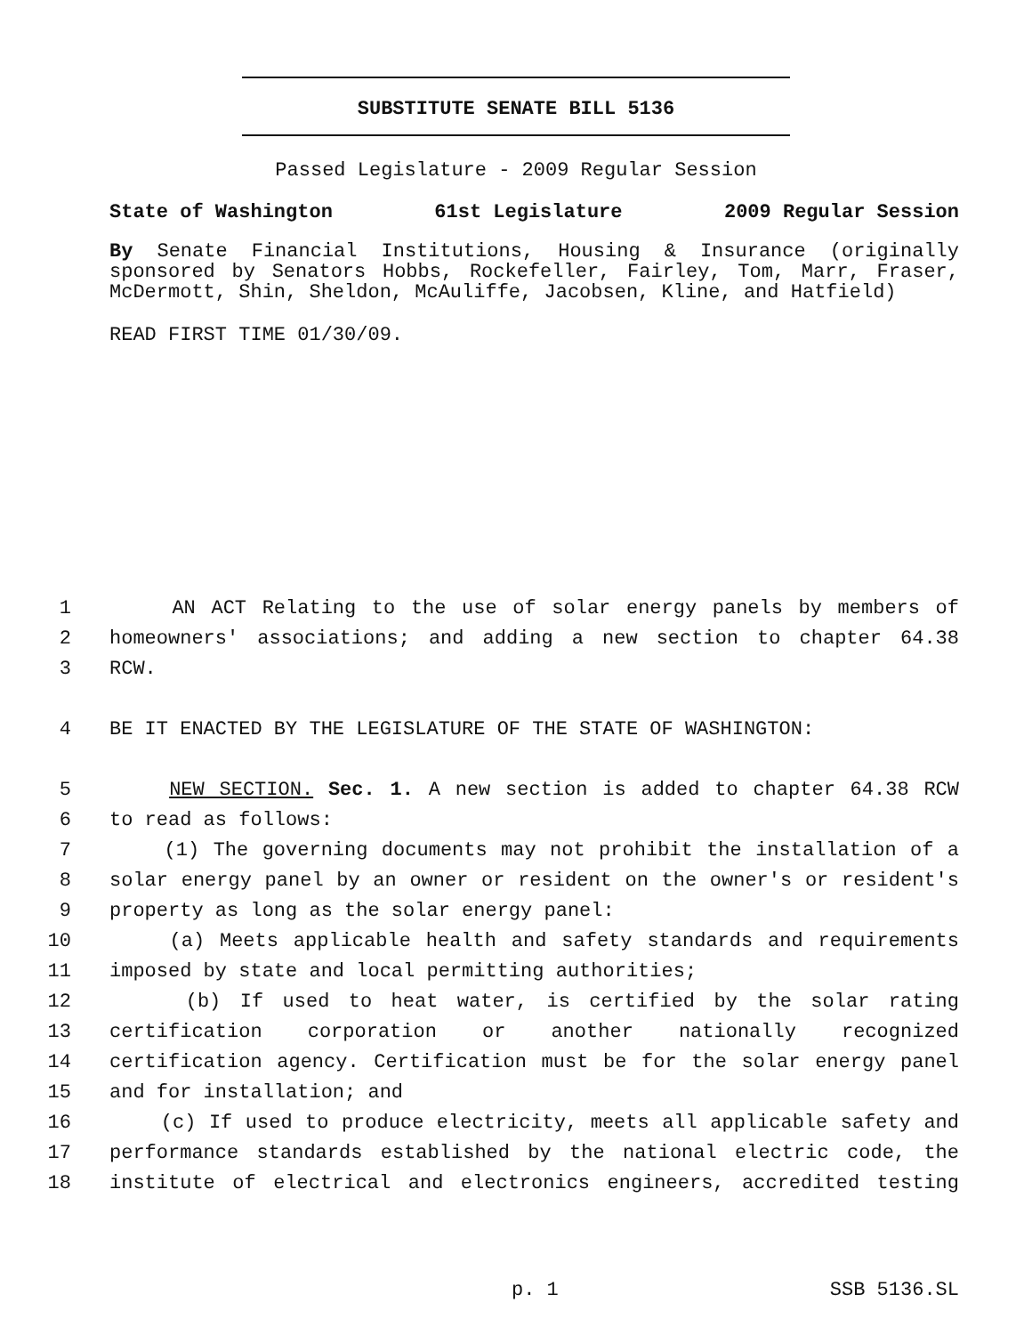SUBSTITUTE SENATE BILL 5136
Passed Legislature - 2009 Regular Session
State of Washington 61st Legislature 2009 Regular Session
By Senate Financial Institutions, Housing & Insurance (originally sponsored by Senators Hobbs, Rockefeller, Fairley, Tom, Marr, Fraser, McDermott, Shin, Sheldon, McAuliffe, Jacobsen, Kline, and Hatfield)
READ FIRST TIME 01/30/09.
1 AN ACT Relating to the use of solar energy panels by members of
2 homeowners' associations; and adding a new section to chapter 64.38
3 RCW.
4 BE IT ENACTED BY THE LEGISLATURE OF THE STATE OF WASHINGTON:
5 NEW SECTION. Sec. 1. A new section is added to chapter 64.38 RCW
6 to read as follows:
7 (1) The governing documents may not prohibit the installation of a
8 solar energy panel by an owner or resident on the owner's or resident's
9 property as long as the solar energy panel:
10 (a) Meets applicable health and safety standards and requirements
11 imposed by state and local permitting authorities;
12 (b) If used to heat water, is certified by the solar rating
13 certification corporation or another nationally recognized
14 certification agency. Certification must be for the solar energy panel
15 and for installation; and
16 (c) If used to produce electricity, meets all applicable safety and
17 performance standards established by the national electric code, the
18 institute of electrical and electronics engineers, accredited testing
p. 1 SSB 5136.SL